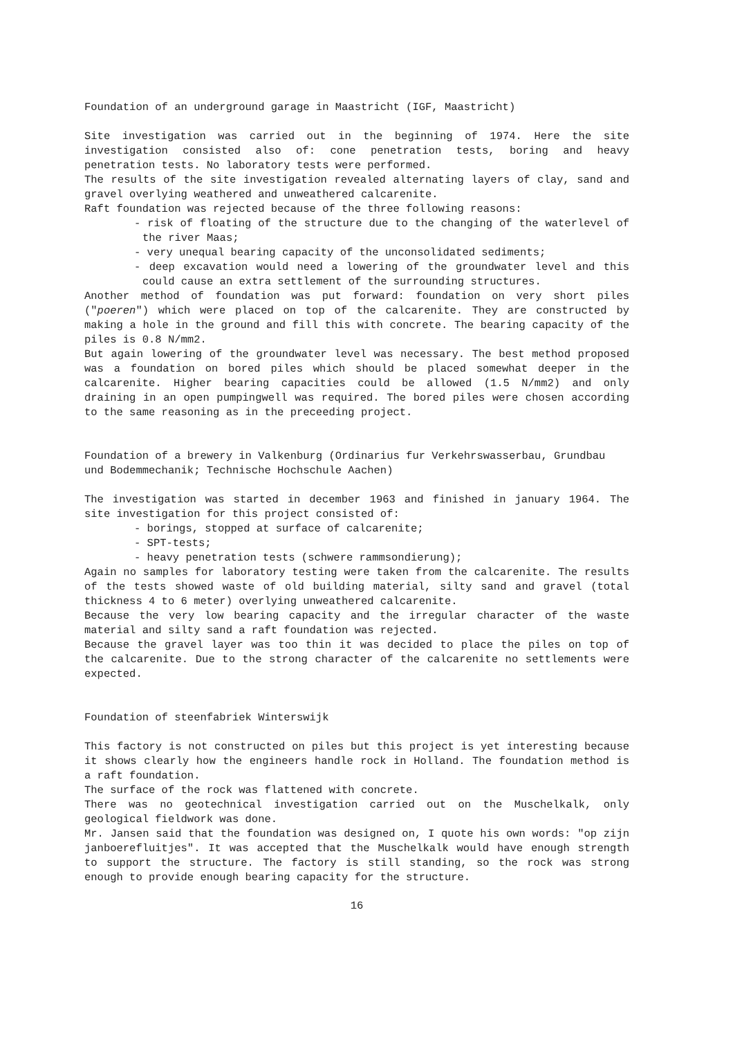Foundation of an underground garage in Maastricht (IGF, Maastricht)
Site investigation was carried out in the beginning of 1974. Here the site investigation consisted also of: cone penetration tests, boring and heavy penetration tests. No laboratory tests were performed.
The results of the site investigation revealed alternating layers of clay, sand and gravel overlying weathered and unweathered calcarenite.
Raft foundation was rejected because of the three following reasons:
- risk of floating of the structure due to the changing of the waterlevel of the river Maas;
- very unequal bearing capacity of the unconsolidated sediments;
- deep excavation would need a lowering of the groundwater level and this could cause an extra settlement of the surrounding structures.
Another method of foundation was put forward: foundation on very short piles ("poeren") which were placed on top of the calcarenite. They are constructed by making a hole in the ground and fill this with concrete. The bearing capacity of the piles is 0.8 N/mm2.
But again lowering of the groundwater level was necessary. The best method proposed was a foundation on bored piles which should be placed somewhat deeper in the calcarenite. Higher bearing capacities could be allowed (1.5 N/mm2) and only draining in an open pumpingwell was required. The bored piles were chosen according to the same reasoning as in the preceeding project.
Foundation of a brewery in Valkenburg (Ordinarius fur Verkehrswasserbau, Grundbau und Bodemmechanik; Technische Hochschule Aachen)
The investigation was started in december 1963 and finished in january 1964. The site investigation for this project consisted of:
- borings, stopped at surface of calcarenite;
- SPT-tests;
- heavy penetration tests (schwere rammsondierung);
Again no samples for laboratory testing were taken from the calcarenite. The results of the tests showed waste of old building material, silty sand and gravel (total thickness 4 to 6 meter) overlying unweathered calcarenite.
Because the very low bearing capacity and the irregular character of the waste material and silty sand a raft foundation was rejected.
Because the gravel layer was too thin it was decided to place the piles on top of the calcarenite. Due to the strong character of the calcarenite no settlements were expected.
Foundation of steenfabriek Winterswijk
This factory is not constructed on piles but this project is yet interesting because it shows clearly how the engineers handle rock in Holland. The foundation method is a raft foundation.
The surface of the rock was flattened with concrete.
There was no geotechnical investigation carried out on the Muschelkalk, only geological fieldwork was done.
Mr. Jansen said that the foundation was designed on, I quote his own words: "op zijn janboerefluitjes". It was accepted that the Muschelkalk would have enough strength to support the structure. The factory is still standing, so the rock was strong enough to provide enough bearing capacity for the structure.
16